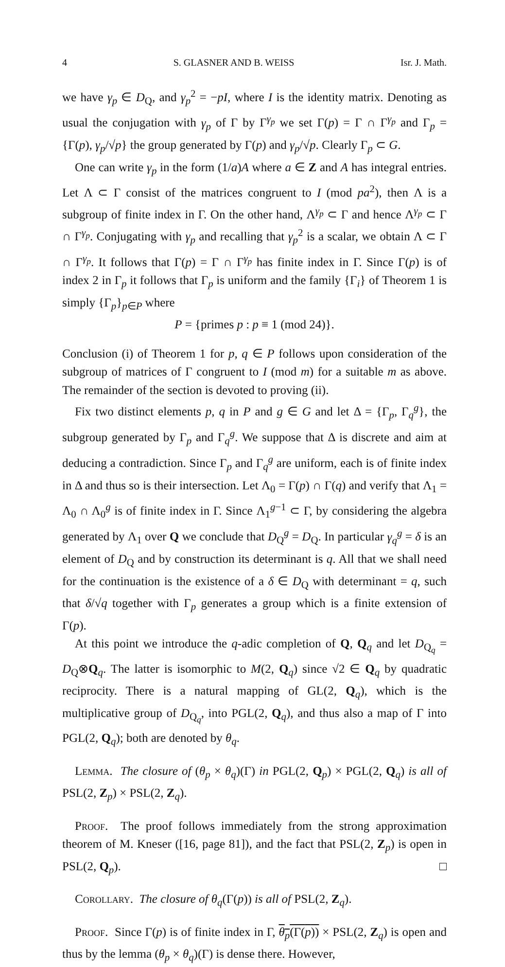4 S. GLASNER AND B. WEISS Isr. J. Math.
we have γ<sub>p</sub> ∈ D<sub>Q</sub>, and γ<sub>p</sub><sup>2</sup> = −pI, where I is the identity matrix. Denoting as usual the conjugation with γ<sub>p</sub> of Γ by Γ<sup>γ<sub>p</sub></sup> we set Γ(p) = Γ ∩ Γ<sup>γ<sub>p</sub></sup> and Γ<sub>p</sub> = {Γ(p), γ<sub>p</sub>/√p} the group generated by Γ(p) and γ<sub>p</sub>/√p. Clearly Γ<sub>p</sub> ⊂ G.
One can write γ<sub>p</sub> in the form (1/a)A where a ∈ Z and A has integral entries. Let Λ ⊂ Γ consist of the matrices congruent to I (mod pa<sup>2</sup>), then Λ is a subgroup of finite index in Γ. On the other hand, Λ<sup>γ<sub>p</sub></sup> ⊂ Γ and hence Λ<sup>γ<sub>p</sub></sup> ⊂ Γ ∩ Γ<sup>γ<sub>p</sub></sup>. Conjugating with γ<sub>p</sub> and recalling that γ<sub>p</sub><sup>2</sup> is a scalar, we obtain Λ ⊂ Γ ∩ Γ<sup>γ<sub>p</sub></sup>. It follows that Γ(p) = Γ ∩ Γ<sup>γ<sub>p</sub></sup> has finite index in Γ. Since Γ(p) is of index 2 in Γ<sub>p</sub> it follows that Γ<sub>p</sub> is uniform and the family {Γ<sub>i</sub>} of Theorem 1 is simply {Γ<sub>p</sub>}<sub>p∈P</sub> where
P = {primes p : p ≡ 1 (mod 24)}.
Conclusion (i) of Theorem 1 for p, q ∈ P follows upon consideration of the subgroup of matrices of Γ congruent to I (mod m) for a suitable m as above. The remainder of the section is devoted to proving (ii).
Fix two distinct elements p, q in P and g ∈ G and let Δ = {Γ<sub>p</sub>, Γ<sub>q</sub><sup>g</sup>}, the subgroup generated by Γ<sub>p</sub> and Γ<sub>q</sub><sup>g</sup>. We suppose that Δ is discrete and aim at deducing a contradiction. Since Γ<sub>p</sub> and Γ<sub>q</sub><sup>g</sup> are uniform, each is of finite index in Δ and thus so is their intersection. Let Λ<sub>0</sub> = Γ(p) ∩ Γ(q) and verify that Λ<sub>1</sub> = Λ<sub>0</sub> ∩ Λ<sub>0</sub><sup>g</sup> is of finite index in Γ. Since Λ<sub>1</sub><sup>g−1</sup> ⊂ Γ, by considering the algebra generated by Λ<sub>1</sub> over Q we conclude that D<sub>Q</sub><sup>g</sup> = D<sub>Q</sub>. In particular γ<sub>q</sub><sup>g</sup> = δ is an element of D<sub>Q</sub> and by construction its determinant is q. All that we shall need for the continuation is the existence of a δ ∈ D<sub>Q</sub> with determinant = q, such that δ/√q together with Γ<sub>p</sub> generates a group which is a finite extension of Γ(p).
At this point we introduce the q-adic completion of Q, Q<sub>q</sub> and let D<sub>Q<sub>q</sub></sub> = D<sub>Q</sub>⊗Q<sub>q</sub>. The latter is isomorphic to M(2, Q<sub>q</sub>) since √2 ∈ Q<sub>q</sub> by quadratic reciprocity. There is a natural mapping of GL(2, Q<sub>q</sub>), which is the multiplicative group of D<sub>Q<sub>q</sub></sub>, into PGL(2, Q<sub>q</sub>), and thus also a map of Γ into PGL(2, Q<sub>q</sub>); both are denoted by θ<sub>q</sub>.
Lemma. The closure of (θ<sub>p</sub> × θ<sub>q</sub>)(Γ) in PGL(2, Q<sub>p</sub>) × PGL(2, Q<sub>q</sub>) is all of PSL(2, Z<sub>p</sub>) × PSL(2, Z<sub>q</sub>).
Proof. The proof follows immediately from the strong approximation theorem of M. Kneser ([16, page 81]), and the fact that PSL(2, Z<sub>p</sub>) is open in PSL(2, Q<sub>p</sub>). □
Corollary. The closure of θ<sub>q</sub>(Γ(p)) is all of PSL(2, Z<sub>q</sub>).
Proof. Since Γ(p) is of finite index in Γ, θ<sub>p</sub>(Γ(p)) × PSL(2, Z<sub>q</sub>) is open and thus by the lemma (θ<sub>p</sub> × θ<sub>q</sub>)(Γ) is dense there. However,